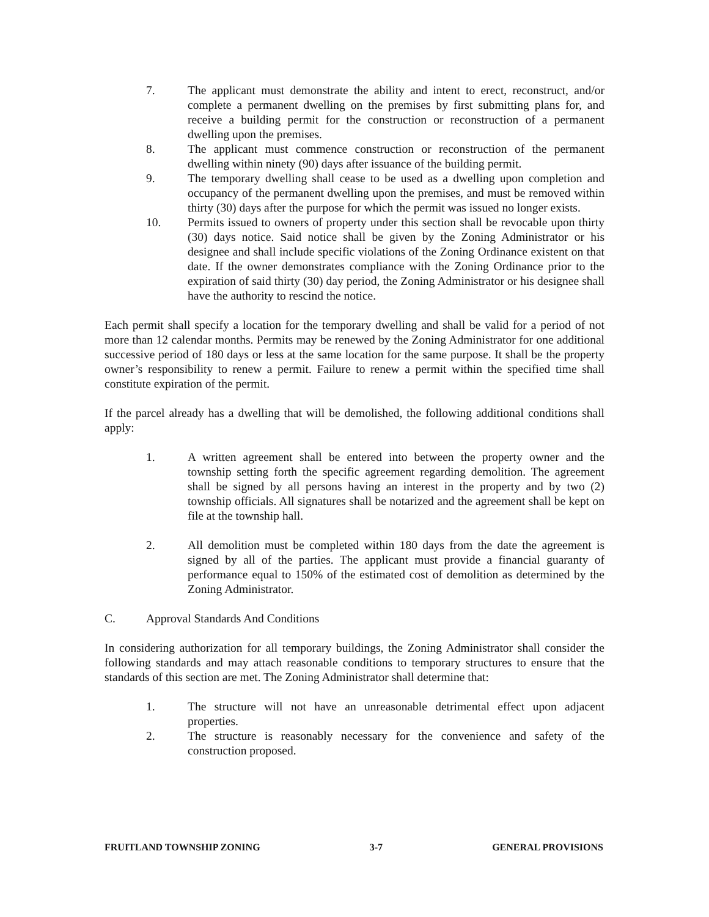7. The applicant must demonstrate the ability and intent to erect, reconstruct, and/or complete a permanent dwelling on the premises by first submitting plans for, and receive a building permit for the construction or reconstruction of a permanent dwelling upon the premises.
8. The applicant must commence construction or reconstruction of the permanent dwelling within ninety (90) days after issuance of the building permit.
9. The temporary dwelling shall cease to be used as a dwelling upon completion and occupancy of the permanent dwelling upon the premises, and must be removed within thirty (30) days after the purpose for which the permit was issued no longer exists.
10. Permits issued to owners of property under this section shall be revocable upon thirty (30) days notice. Said notice shall be given by the Zoning Administrator or his designee and shall include specific violations of the Zoning Ordinance existent on that date. If the owner demonstrates compliance with the Zoning Ordinance prior to the expiration of said thirty (30) day period, the Zoning Administrator or his designee shall have the authority to rescind the notice.
Each permit shall specify a location for the temporary dwelling and shall be valid for a period of not more than 12 calendar months. Permits may be renewed by the Zoning Administrator for one additional successive period of 180 days or less at the same location for the same purpose. It shall be the property owner’s responsibility to renew a permit. Failure to renew a permit within the specified time shall constitute expiration of the permit.
If the parcel already has a dwelling that will be demolished, the following additional conditions shall apply:
1. A written agreement shall be entered into between the property owner and the township setting forth the specific agreement regarding demolition. The agreement shall be signed by all persons having an interest in the property and by two (2) township officials. All signatures shall be notarized and the agreement shall be kept on file at the township hall.
2. All demolition must be completed within 180 days from the date the agreement is signed by all of the parties. The applicant must provide a financial guaranty of performance equal to 150% of the estimated cost of demolition as determined by the Zoning Administrator.
C. Approval Standards And Conditions
In considering authorization for all temporary buildings, the Zoning Administrator shall consider the following standards and may attach reasonable conditions to temporary structures to ensure that the standards of this section are met. The Zoning Administrator shall determine that:
1. The structure will not have an unreasonable detrimental effect upon adjacent properties.
2. The structure is reasonably necessary for the convenience and safety of the construction proposed.
FRUITLAND TOWNSHIP ZONING 3-7 GENERAL PROVISIONS